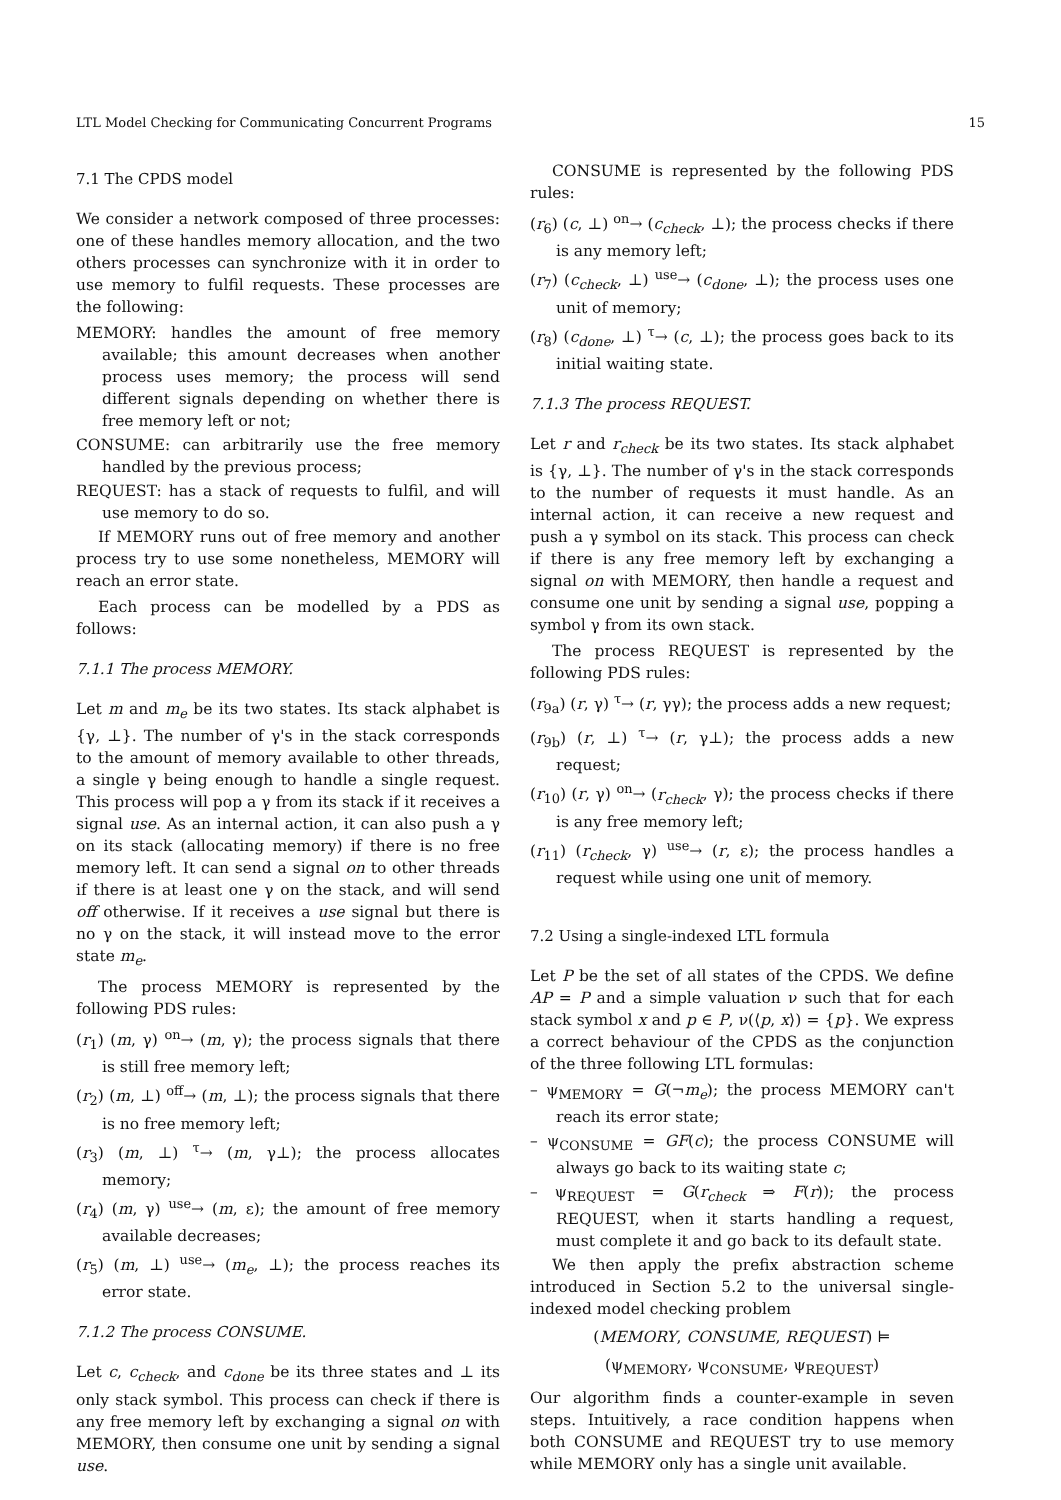LTL Model Checking for Communicating Concurrent Programs 15
7.1 The CPDS model
We consider a network composed of three processes: one of these handles memory allocation, and the two others processes can synchronize with it in order to use memory to fulfil requests. These processes are the following:
MEMORY: handles the amount of free memory available; this amount decreases when another process uses memory; the process will send different signals depending on whether there is free memory left or not;
CONSUME: can arbitrarily use the free memory handled by the previous process;
REQUEST: has a stack of requests to fulfil, and will use memory to do so.
If MEMORY runs out of free memory and another process try to use some nonetheless, MEMORY will reach an error state.
Each process can be modelled by a PDS as follows:
7.1.1 The process MEMORY.
Let m and m<sub>e</sub> be its two states. Its stack alphabet is {γ, ⊥}. The number of γ's in the stack corresponds to the amount of memory available to other threads, a single γ being enough to handle a single request. This process will pop a γ from its stack if it receives a signal use. As an internal action, it can also push a γ on its stack (allocating memory) if there is no free memory left. It can send a signal on to other threads if there is at least one γ on the stack, and will send off otherwise. If it receives a use signal but there is no γ on the stack, it will instead move to the error state m<sub>e</sub>.
The process MEMORY is represented by the following PDS rules:
(r<sub>1</sub>) (m, γ) <sup>on</sup>→ (m, γ); the process signals that there is still free memory left;
(r<sub>2</sub>) (m, ⊥) <sup>off</sup>→ (m, ⊥); the process signals that there is no free memory left;
(r<sub>3</sub>) (m, ⊥) <sup>τ</sup>→ (m, γ⊥); the process allocates memory;
(r<sub>4</sub>) (m, γ) <sup>use</sup>→ (m, ε); the amount of free memory available decreases;
(r<sub>5</sub>) (m, ⊥) <sup>use</sup>→ (m<sub>e</sub>, ⊥); the process reaches its error state.
7.1.2 The process CONSUME.
Let c, c<sub>check</sub>, and c<sub>done</sub> be its three states and ⊥ its only stack symbol. This process can check if there is any free memory left by exchanging a signal on with MEMORY, then consume one unit by sending a signal use.
CONSUME is represented by the following PDS rules:
(r<sub>6</sub>) (c, ⊥) <sup>on</sup>→ (c<sub>check</sub>, ⊥); the process checks if there is any memory left;
(r<sub>7</sub>) (c<sub>check</sub>, ⊥) <sup>use</sup>→ (c<sub>done</sub>, ⊥); the process uses one unit of memory;
(r<sub>8</sub>) (c<sub>done</sub>, ⊥) <sup>τ</sup>→ (c, ⊥); the process goes back to its initial waiting state.
7.1.3 The process REQUEST.
Let r and r<sub>check</sub> be its two states. Its stack alphabet is {γ, ⊥}. The number of γ's in the stack corresponds to the number of requests it must handle. As an internal action, it can receive a new request and push a γ symbol on its stack. This process can check if there is any free memory left by exchanging a signal on with MEMORY, then handle a request and consume one unit by sending a signal use, popping a symbol γ from its own stack.
The process REQUEST is represented by the following PDS rules:
(r<sub>9a</sub>) (r, γ) <sup>τ</sup>→ (r, γγ); the process adds a new request;
(r<sub>9b</sub>) (r, ⊥) <sup>τ</sup>→ (r, γ⊥); the process adds a new request;
(r<sub>10</sub>) (r, γ) <sup>on</sup>→ (r<sub>check</sub>, γ); the process checks if there is any free memory left;
(r<sub>11</sub>) (r<sub>check</sub>, γ) <sup>use</sup>→ (r, ε); the process handles a request while using one unit of memory.
7.2 Using a single-indexed LTL formula
Let P be the set of all states of the CPDS. We define AP = P and a simple valuation ν such that for each stack symbol x and p ∈ P, ν(⟨p, x⟩) = {p}. We express a correct behaviour of the CPDS as the conjunction of the three following LTL formulas:
– ψ<sub>MEMORY</sub> = G(¬m<sub>e</sub>); the process MEMORY can't reach its error state;
– ψ<sub>CONSUME</sub> = GF(c); the process CONSUME will always go back to its waiting state c;
– ψ<sub>REQUEST</sub> = G(r<sub>check</sub> ⇒ F(r)); the process REQUEST, when it starts handling a request, must complete it and go back to its default state.
We then apply the prefix abstraction scheme introduced in Section 5.2 to the universal single-indexed model checking problem
(MEMORY, CONSUME, REQUEST) ⊨
(ψ<sub>MEMORY</sub>, ψ<sub>CONSUME</sub>, ψ<sub>REQUEST</sub>)
Our algorithm finds a counter-example in seven steps. Intuitively, a race condition happens when both CONSUME and REQUEST try to use memory while MEMORY only has a single unit available.